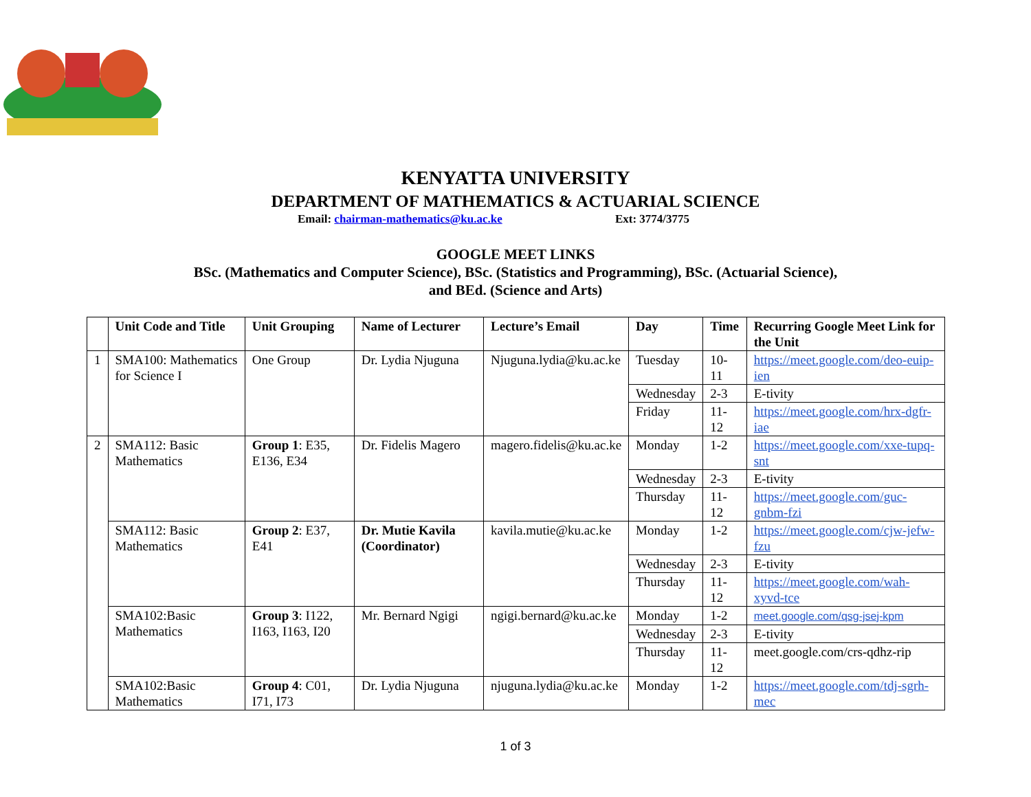KENYATTA UNIVERSITY
DEPARTMENT OF MATHEMATICS & ACTUARIAL SCIENCE
Email: chairman-mathematics@ku.ac.ke Ext: 3774/3775
GOOGLE MEET LINKS
BSc. (Mathematics and Computer Science), BSc. (Statistics and Programming), BSc. (Actuarial Science),
and BEd. (Science and Arts)
| | Unit Code and Title | Unit Grouping | Name of Lecturer | Lecture’s Email | Day | Time | Recurring Google Meet Link for the Unit |
| --- | --- | --- | --- | --- | --- | --- | --- |
| 1 | SMA100: Mathematics for Science I | One Group | Dr. Lydia Njuguna | Njuguna.lydia@ku.ac.ke | Tuesday | 10-11 | https://meet.google.com/deo-euip-ien |
| | | | | | Wednesday | 2-3 | E-tivity |
| | | | | | Friday | 11-12 | https://meet.google.com/hrx-dgfr-iae |
| 2 | SMA112: Basic Mathematics | Group 1 : E35, E136, E34 | Dr. Fidelis Magero | magero.fidelis@ku.ac.ke | Monday | 1-2 | https://meet.google.com/xxe-tupq-snt |
| | | | | | Wednesday | 2-3 | E-tivity |
| | | | | | Thursday | 11-12 | https://meet.google.com/guc-gnbm-fzi |
| | SMA112: Basic Mathematics | Group 2 : E37, E41 | Dr. Mutie Kavila (Coordinator) | kavila.mutie@ku.ac.ke | Monday | 1-2 | https://meet.google.com/cjw-jefw-fzu |
| | | | | | Wednesday | 2-3 | E-tivity |
| | | | | | Thursday | 11-12 | https://meet.google.com/wah-xyvd-tce |
| | SMA102:Basic Mathematics | Group 3 : I122, I163, I163, I20 | Mr. Bernard Ngigi | ngigi.bernard@ku.ac.ke | Monday | 1-2 | meet.google.com/qsg-jsej-kpm |
| | | | | | Wednesday | 2-3 | E-tivity |
| | | | | | Thursday | 11-12 | meet.google.com/crs-qdhz-rip |
| | SMA102:Basic Mathematics | Group 4 : C01, I71, I73 | Dr. Lydia Njuguna | njuguna.lydia@ku.ac.ke | Monday | 1-2 | https://meet.google.com/tdj-sgrh-mec |
1 of 3